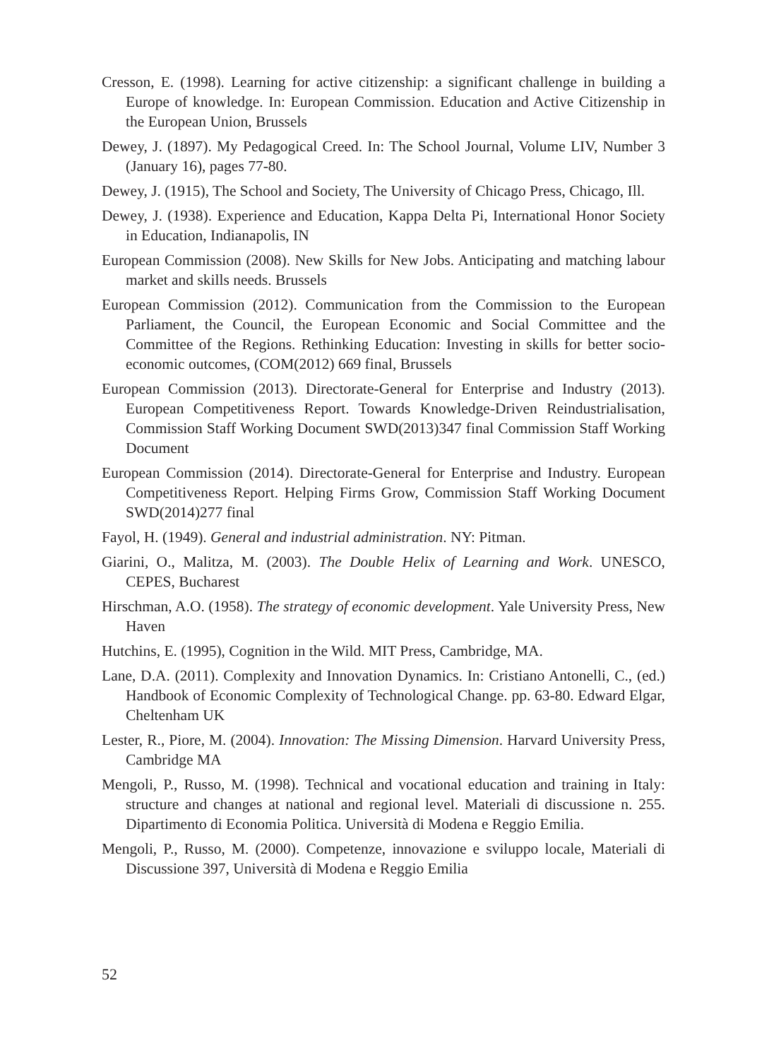Cresson, E. (1998). Learning for active citizenship: a significant challenge in building a Europe of knowledge. In: European Commission. Education and Active Citizenship in the European Union, Brussels
Dewey, J. (1897). My Pedagogical Creed. In: The School Journal, Volume LIV, Number 3 (January 16), pages 77-80.
Dewey, J. (1915), The School and Society, The University of Chicago Press, Chicago, Ill.
Dewey, J. (1938). Experience and Education, Kappa Delta Pi, International Honor Society in Education, Indianapolis, IN
European Commission (2008). New Skills for New Jobs. Anticipating and matching labour market and skills needs. Brussels
European Commission (2012). Communication from the Commission to the European Parliament, the Council, the European Economic and Social Committee and the Committee of the Regions. Rethinking Education: Investing in skills for better socio-economic outcomes, (COM(2012) 669 final, Brussels
European Commission (2013). Directorate-General for Enterprise and Industry (2013). European Competitiveness Report. Towards Knowledge-Driven Reindustrialisation, Commission Staff Working Document SWD(2013)347 final Commission Staff Working Document
European Commission (2014). Directorate-General for Enterprise and Industry. European Competitiveness Report. Helping Firms Grow, Commission Staff Working Document SWD(2014)277 final
Fayol, H. (1949). General and industrial administration. NY: Pitman.
Giarini, O., Malitza, M. (2003). The Double Helix of Learning and Work. UNESCO, CEPES, Bucharest
Hirschman, A.O. (1958). The strategy of economic development. Yale University Press, New Haven
Hutchins, E. (1995), Cognition in the Wild. MIT Press, Cambridge, MA.
Lane, D.A. (2011). Complexity and Innovation Dynamics. In: Cristiano Antonelli, C., (ed.) Handbook of Economic Complexity of Technological Change. pp. 63-80. Edward Elgar, Cheltenham UK
Lester, R., Piore, M. (2004). Innovation: The Missing Dimension. Harvard University Press, Cambridge MA
Mengoli, P., Russo, M. (1998). Technical and vocational education and training in Italy: structure and changes at national and regional level. Materiali di discussione n. 255. Dipartimento di Economia Politica. Università di Modena e Reggio Emilia.
Mengoli, P., Russo, M. (2000). Competenze, innovazione e sviluppo locale, Materiali di Discussione 397, Università di Modena e Reggio Emilia
52